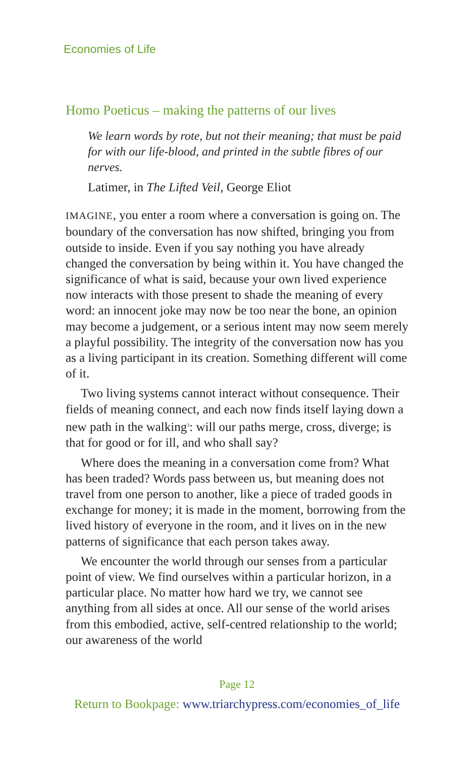Economies of Life
Homo Poeticus – making the patterns of our lives
We learn words by rote, but not their meaning; that must be paid for with our life-blood, and printed in the subtle fibres of our nerves.
Latimer, in The Lifted Veil, George Eliot
IMAGINE, you enter a room where a conversation is going on. The boundary of the conversation has now shifted, bringing you from outside to inside. Even if you say nothing you have already changed the conversation by being within it. You have changed the significance of what is said, because your own lived experience now interacts with those present to shade the meaning of every word: an innocent joke may now be too near the bone, an opinion may become a judgement, or a serious intent may now seem merely a playful possibility. The integrity of the conversation now has you as a living participant in its creation. Something different will come of it.
Two living systems cannot interact without consequence. Their fields of meaning connect, and each now finds itself laying down a new path in the walking<sup>3</sup>: will our paths merge, cross, diverge; is that for good or for ill, and who shall say?
Where does the meaning in a conversation come from? What has been traded? Words pass between us, but meaning does not travel from one person to another, like a piece of traded goods in exchange for money; it is made in the moment, borrowing from the lived history of everyone in the room, and it lives on in the new patterns of significance that each person takes away.
We encounter the world through our senses from a particular point of view. We find ourselves within a particular horizon, in a particular place. No matter how hard we try, we cannot see anything from all sides at once. All our sense of the world arises from this embodied, active, self-centred relationship to the world; our awareness of the world
Page 12
Return to Bookpage: www.triarchypress.com/economies_of_life